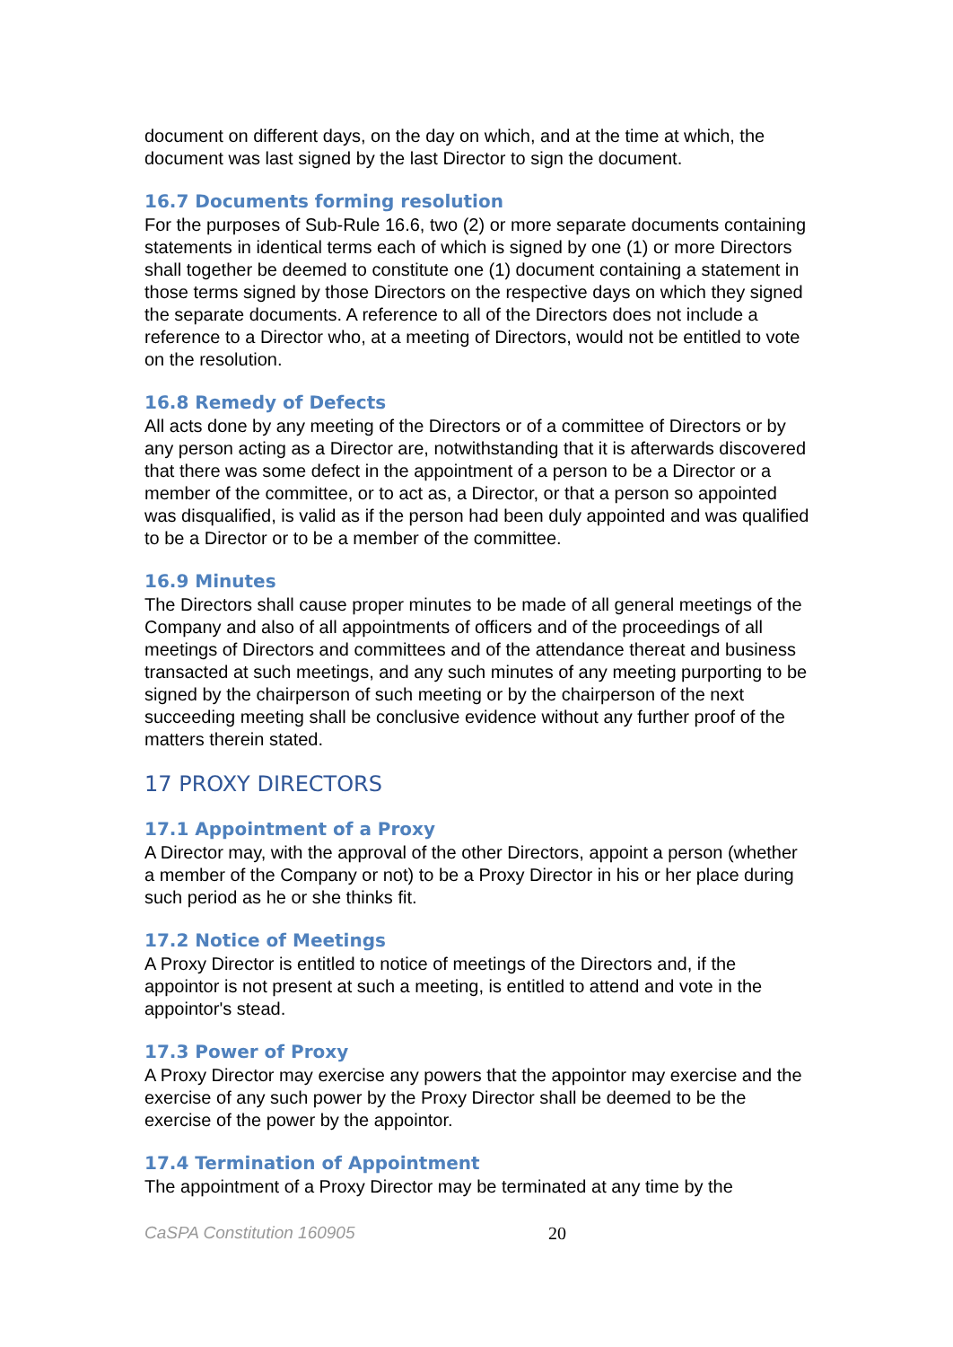document on different days, on the day on which, and at the time at which, the document was last signed by the last Director to sign the document.
16.7 Documents forming resolution
For the purposes of Sub-Rule 16.6, two (2) or more separate documents containing statements in identical terms each of which is signed by one (1) or more Directors shall together be deemed to constitute one (1) document containing a statement in those terms signed by those Directors on the respective days on which they signed the separate documents. A reference to all of the Directors does not include a reference to a Director who, at a meeting of Directors, would not be entitled to vote on the resolution.
16.8 Remedy of Defects
All acts done by any meeting of the Directors or of a committee of Directors or by any person acting as a Director are, notwithstanding that it is afterwards discovered that there was some defect in the appointment of a person to be a Director or a member of the committee, or to act as, a Director, or that a person so appointed was disqualified, is valid as if the person had been duly appointed and was qualified to be a Director or to be a member of the committee.
16.9 Minutes
The Directors shall cause proper minutes to be made of all general meetings of the Company and also of all appointments of officers and of the proceedings of all meetings of Directors and committees and of the attendance thereat and business transacted at such meetings, and any such minutes of any meeting purporting to be signed by the chairperson of such meeting or by the chairperson of the next succeeding meeting shall be conclusive evidence without any further proof of the matters therein stated.
17 PROXY DIRECTORS
17.1 Appointment of a Proxy
A Director may, with the approval of the other Directors, appoint a person (whether a member of the Company or not) to be a Proxy Director in his or her place during such period as he or she thinks fit.
17.2 Notice of Meetings
A Proxy Director is entitled to notice of meetings of the Directors and, if the appointor is not present at such a meeting, is entitled to attend and vote in the appointor's stead.
17.3 Power of Proxy
A Proxy Director may exercise any powers that the appointor may exercise and the exercise of any such power by the Proxy Director shall be deemed to be the exercise of the power by the appointor.
17.4 Termination of Appointment
The appointment of a Proxy Director may be terminated at any time by the
CaSPA Constitution 160905 20